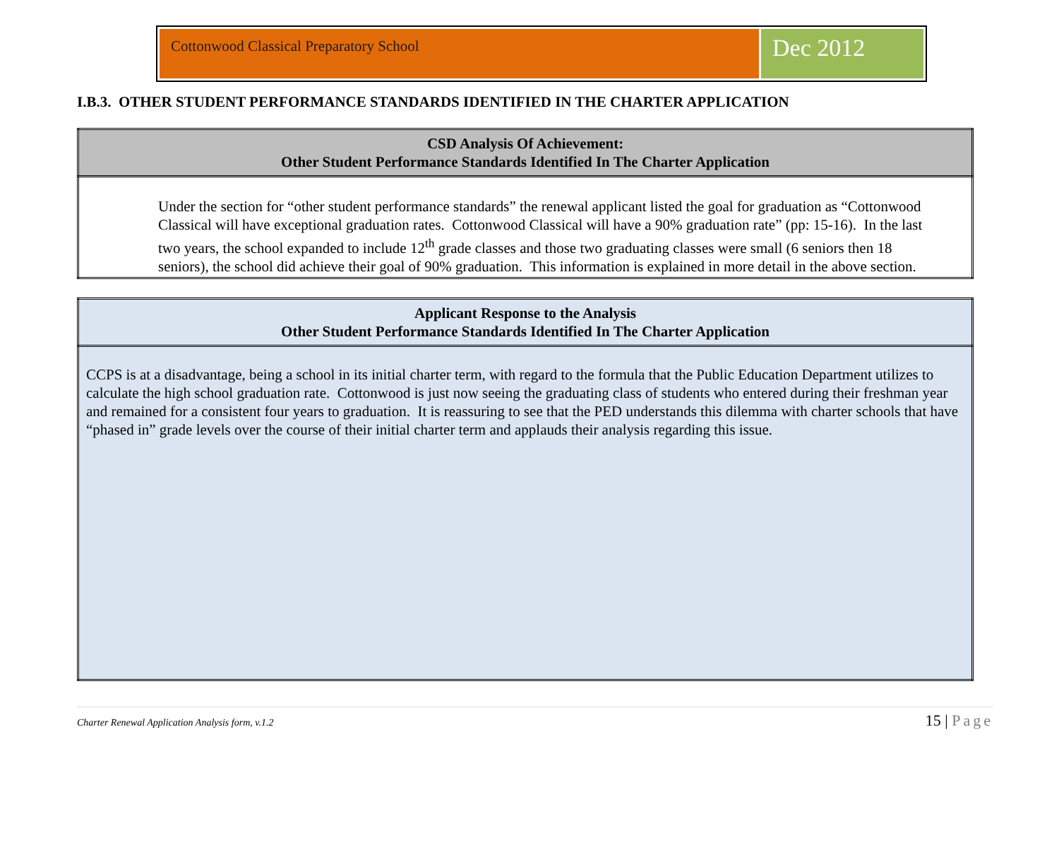Cottonwood Classical Preparatory School
Dec 2012
I.B.3. OTHER STUDENT PERFORMANCE STANDARDS IDENTIFIED IN THE CHARTER APPLICATION
| CSD Analysis Of Achievement: Other Student Performance Standards Identified In The Charter Application |
| Under the section for “other student performance standards” the renewal applicant listed the goal for graduation as “Cottonwood Classical will have exceptional graduation rates. Cottonwood Classical will have a 90% graduation rate” (pp: 15-16). In the last two years, the school expanded to include 12<sup>th</sup> grade classes and those two graduating classes were small (6 seniors then 18 seniors), the school did achieve their goal of 90% graduation. This information is explained in more detail in the above section. |
| Applicant Response to the Analysis Other Student Performance Standards Identified In The Charter Application |
| CCPS is at a disadvantage, being a school in its initial charter term, with regard to the formula that the Public Education Department utilizes to calculate the high school graduation rate. Cottonwood is just now seeing the graduating class of students who entered during their freshman year and remained for a consistent four years to graduation. It is reassuring to see that the PED understands this dilemma with charter schools that have “phased in” grade levels over the course of their initial charter term and applauds their analysis regarding this issue. |
Charter Renewal Application Analysis form, v.1.2
15 | Page